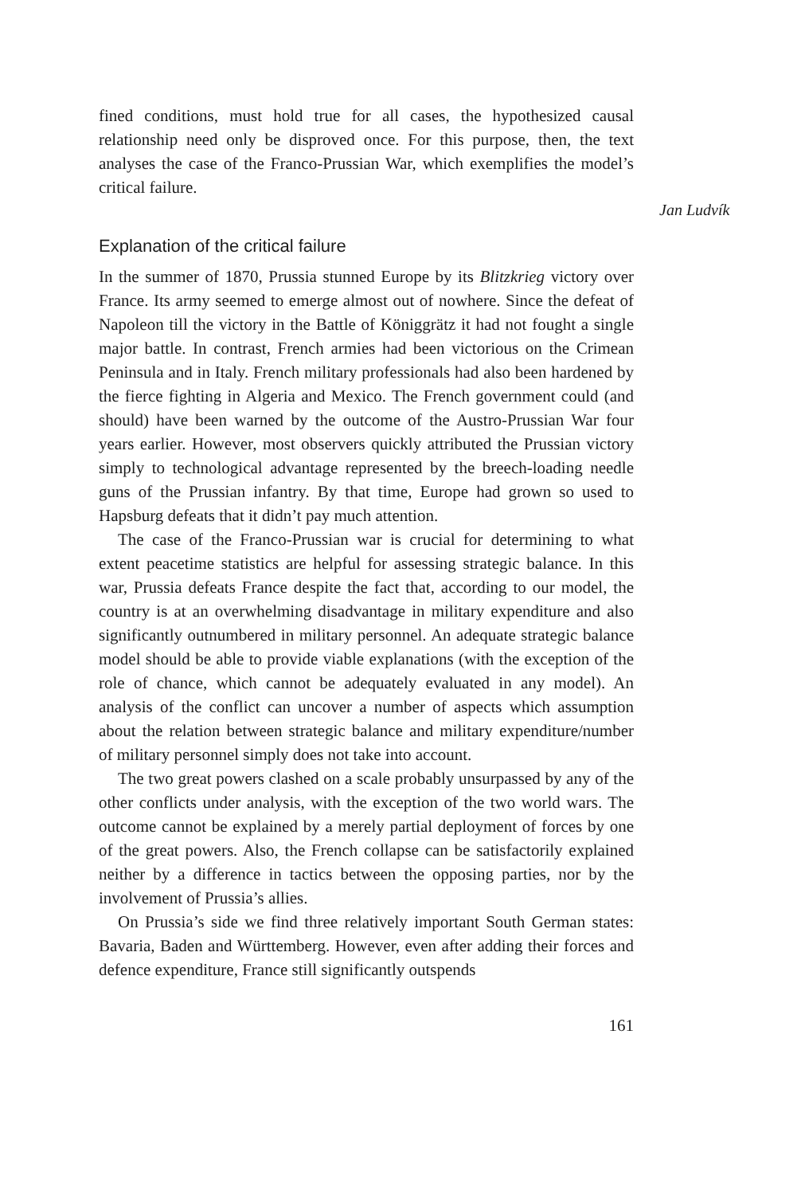fined conditions, must hold true for all cases, the hypothesized causal relationship need only be disproved once. For this purpose, then, the text analyses the case of the Franco-Prussian War, which exemplifies the model’s critical failure.
Explanation of the critical failure
In the summer of 1870, Prussia stunned Europe by its Blitzkrieg victory over France. Its army seemed to emerge almost out of nowhere. Since the defeat of Napoleon till the victory in the Battle of Königgrätz it had not fought a single major battle. In contrast, French armies had been victorious on the Crimean Peninsula and in Italy. French military professionals had also been hardened by the fierce fighting in Algeria and Mexico. The French government could (and should) have been warned by the outcome of the Austro-Prussian War four years earlier. However, most observers quickly attributed the Prussian victory simply to technological advantage represented by the breech-loading needle guns of the Prussian infantry. By that time, Europe had grown so used to Hapsburg defeats that it didn’t pay much attention.
The case of the Franco-Prussian war is crucial for determining to what extent peacetime statistics are helpful for assessing strategic balance. In this war, Prussia defeats France despite the fact that, according to our model, the country is at an overwhelming disadvantage in military expenditure and also significantly outnumbered in military personnel. An adequate strategic balance model should be able to provide viable explanations (with the exception of the role of chance, which cannot be adequately evaluated in any model). An analysis of the conflict can uncover a number of aspects which assumption about the relation between strategic balance and military expenditure/number of military personnel simply does not take into account.
The two great powers clashed on a scale probably unsurpassed by any of the other conflicts under analysis, with the exception of the two world wars. The outcome cannot be explained by a merely partial deployment of forces by one of the great powers. Also, the French collapse can be satisfactorily explained neither by a difference in tactics between the opposing parties, nor by the involvement of Prussia’s allies.
On Prussia’s side we find three relatively important South German states: Bavaria, Baden and Württemberg. However, even after adding their forces and defence expenditure, France still significantly outspends
161
Jan Ludvík